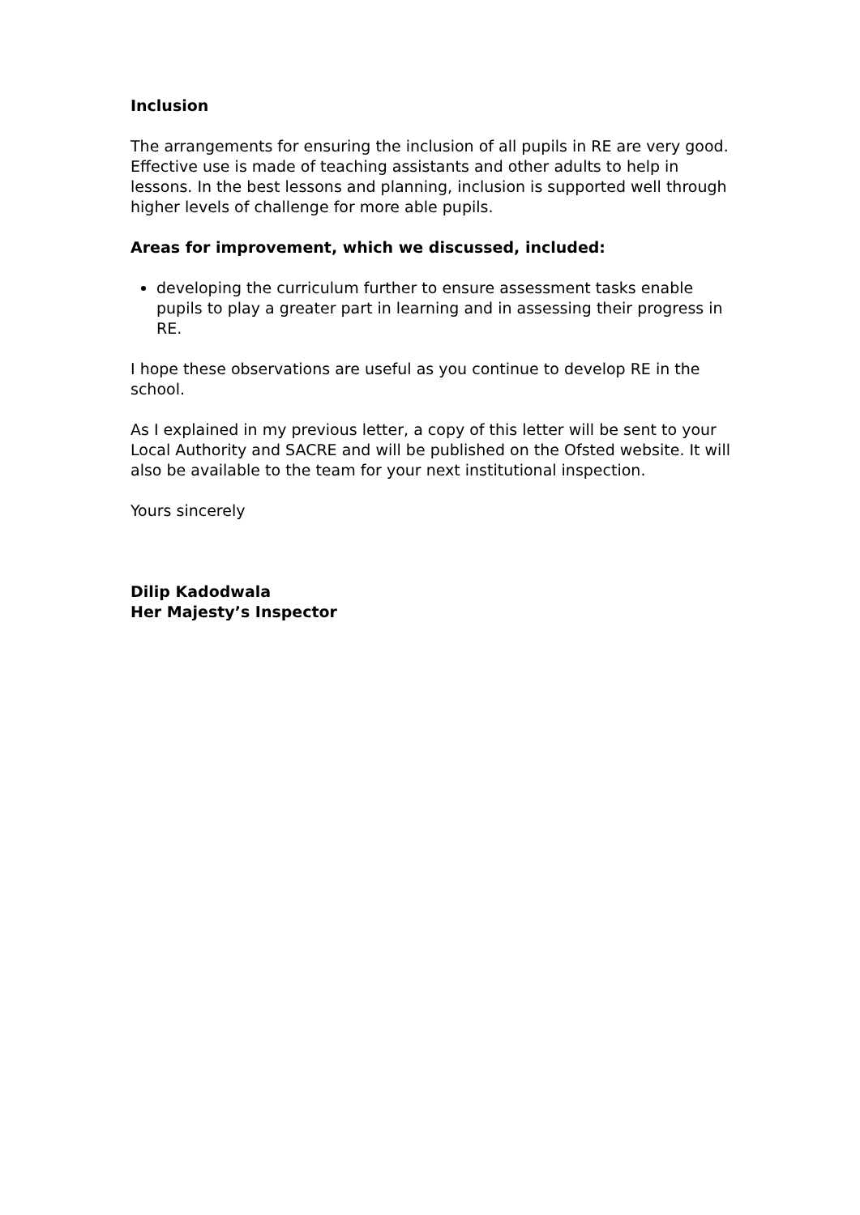Inclusion
The arrangements for ensuring the inclusion of all pupils in RE are very good. Effective use is made of teaching assistants and other adults to help in lessons. In the best lessons and planning, inclusion is supported well through higher levels of challenge for more able pupils.
Areas for improvement, which we discussed, included:
developing the curriculum further to ensure assessment tasks enable pupils to play a greater part in learning and in assessing their progress in RE.
I hope these observations are useful as you continue to develop RE in the school.
As I explained in my previous letter, a copy of this letter will be sent to your Local Authority and SACRE and will be published on the Ofsted website. It will also be available to the team for your next institutional inspection.
Yours sincerely
Dilip Kadodwala
Her Majesty’s Inspector